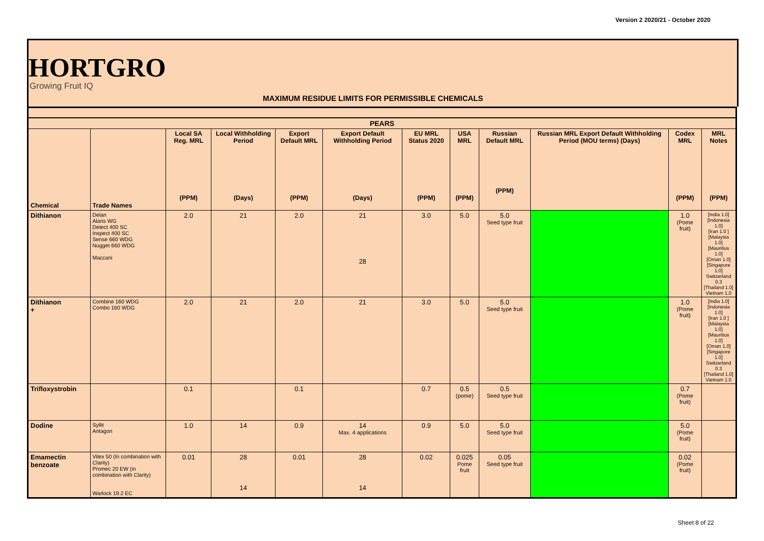Version 2 2020/21 - October 2020
HORTGRO
Growing Fruit IQ
MAXIMUM RESIDUE LIMITS FOR PERMISSIBLE CHEMICALS
| PEARS | | | | | | | | | | | |
| --- | --- | --- | --- | --- | --- | --- | --- | --- | --- | --- | --- |
| Chemical | Trade Names | Local SA Reg. MRL (PPM) | Local Withholding Period (Days) | Export Default MRL (PPM) | Export Default Withholding Period (Days) | EU MRL Status 2020 (PPM) | USA MRL (PPM) | Russian Default MRL (PPM) | Russian MRL Export Default Withholding Period (MOU terms) (Days) | Codex MRL (PPM) | MRL Notes (PPM) |
| Dithianon | Delan Alaris WG Detect 400 SC Inspect 400 SC Sense 660 WDG Nugget 660 WDG Maccani | 2.0 | 21 | 2.0 | 21 28 | 3.0 | 5.0 | 5.0 Seed type fruit | | 1.0 (Pome fruit) | [India 1.0] [Indonesia 1.0] [Iran 1.0 ] [Malaysia 1.0] [Mauritius 1.0] [Oman 1.0] [Singapore 1.0] Switzerland 0.3 [Thailand 1.0] Vietnam 1.0 |
| Dithianon + | Combine 160 WDG Combo 160 WDG | 2.0 | 21 | 2.0 | 21 | 3.0 | 5.0 | 5.0 Seed type fruit | | 1.0 (Pome fruit) | [India 1.0] [Indonesia 1.0] [Iran 1.0 ] [Malaysia 1.0] [Mauritius 1.0] [Oman 1.0] [Singapore 1.0] Switzerland 0.3 [Thailand 1.0] Vietnam 1.0 |
| Trifloxystrobin | | 0.1 | | 0.1 | | 0.7 | 0.5 (pome) | 0.5 Seed type fruit | | 0.7 (Pome fruit) | |
| Dodine | Syllit Antagon | 1.0 | 14 | 0.9 | 14 Max. 4 applications | 0.9 | 5.0 | 5.0 Seed type fruit | | 5.0 (Pome fruit) | |
| Emamectin benzoate | Vitex 50 (In combination with Clarity) Promec 20 EW (in combination with Clarity) Warlock 19.2 EC | 0.01 | 28 14 | 0.01 | 28 14 | 0.02 | 0.025 Pome fruit | 0.05 Seed type fruit | | 0.02 (Pome fruit) | |
Sheet 8 of 22